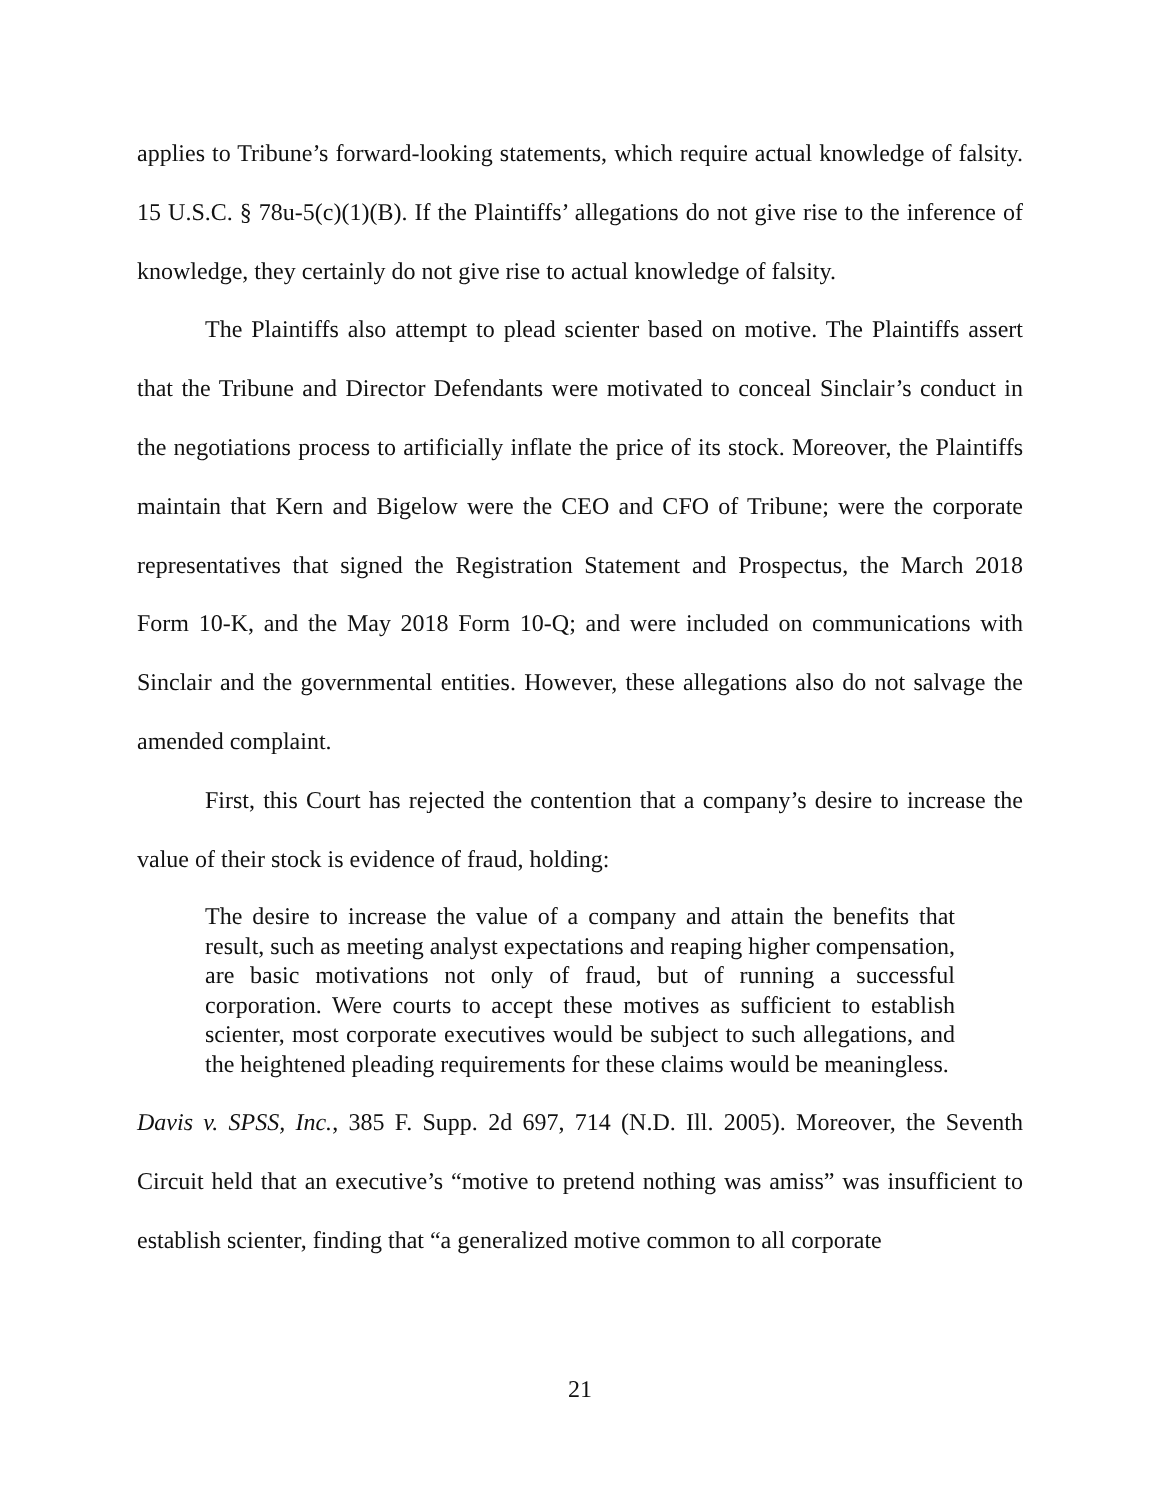applies to Tribune’s forward-looking statements, which require actual knowledge of falsity. 15 U.S.C. § 78u-5(c)(1)(B). If the Plaintiffs’ allegations do not give rise to the inference of knowledge, they certainly do not give rise to actual knowledge of falsity.
The Plaintiffs also attempt to plead scienter based on motive. The Plaintiffs assert that the Tribune and Director Defendants were motivated to conceal Sinclair’s conduct in the negotiations process to artificially inflate the price of its stock. Moreover, the Plaintiffs maintain that Kern and Bigelow were the CEO and CFO of Tribune; were the corporate representatives that signed the Registration Statement and Prospectus, the March 2018 Form 10-K, and the May 2018 Form 10-Q; and were included on communications with Sinclair and the governmental entities. However, these allegations also do not salvage the amended complaint.
First, this Court has rejected the contention that a company’s desire to increase the value of their stock is evidence of fraud, holding:
The desire to increase the value of a company and attain the benefits that result, such as meeting analyst expectations and reaping higher compensation, are basic motivations not only of fraud, but of running a successful corporation. Were courts to accept these motives as sufficient to establish scienter, most corporate executives would be subject to such allegations, and the heightened pleading requirements for these claims would be meaningless.
Davis v. SPSS, Inc., 385 F. Supp. 2d 697, 714 (N.D. Ill. 2005). Moreover, the Seventh Circuit held that an executive’s “motive to pretend nothing was amiss” was insufficient to establish scienter, finding that “a generalized motive common to all corporate
21